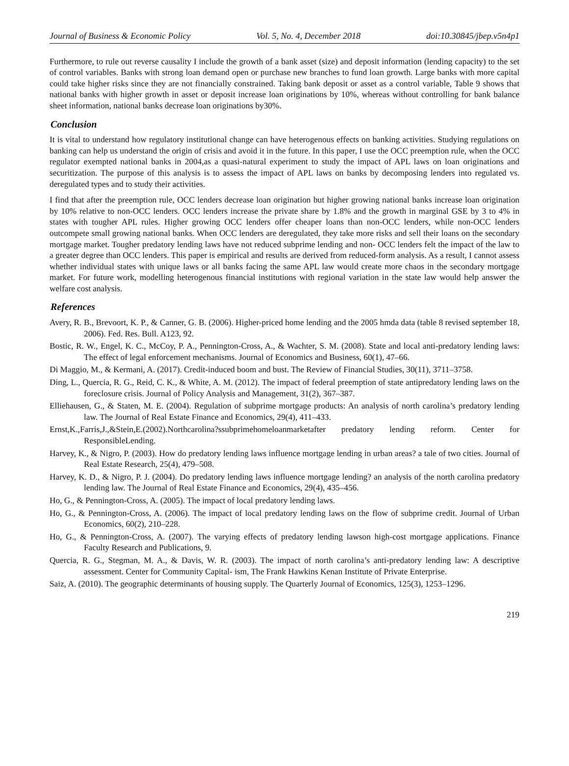Journal of Business & Economic Policy Vol. 5, No. 4, December 2018 doi:10.30845/jbep.v5n4p1
Furthermore, to rule out reverse causality I include the growth of a bank asset (size) and deposit information (lending capacity) to the set of control variables. Banks with strong loan demand open or purchase new branches to fund loan growth. Large banks with more capital could take higher risks since they are not financially constrained. Taking bank deposit or asset as a control variable, Table 9 shows that national banks with higher growth in asset or deposit increase loan originations by 10%, whereas without controlling for bank balance sheet information, national banks decrease loan originations by30%.
Conclusion
It is vital to understand how regulatory institutional change can have heterogenous effects on banking activities. Studying regulations on banking can help us understand the origin of crisis and avoid it in the future. In this paper, I use the OCC preemption rule, when the OCC regulator exempted national banks in 2004,as a quasi-natural experiment to study the impact of APL laws on loan originations and securitization. The purpose of this analysis is to assess the impact of APL laws on banks by decomposing lenders into regulated vs. deregulated types and to study their activities.
I find that after the preemption rule, OCC lenders decrease loan origination but higher growing national banks increase loan origination by 10% relative to non-OCC lenders. OCC lenders increase the private share by 1.8% and the growth in marginal GSE by 3 to 4% in states with tougher APL rules. Higher growing OCC lenders offer cheaper loans than non-OCC lenders, while non-OCC lenders outcompete small growing national banks. When OCC lenders are deregulated, they take more risks and sell their loans on the secondary mortgage market. Tougher predatory lending laws have not reduced subprime lending and non- OCC lenders felt the impact of the law to a greater degree than OCC lenders. This paper is empirical and results are derived from reduced-form analysis. As a result, I cannot assess whether individual states with unique laws or all banks facing the same APL law would create more chaos in the secondary mortgage market. For future work, modelling heterogenous financial institutions with regional variation in the state law would help answer the welfare cost analysis.
References
Avery, R. B., Brevoort, K. P., & Canner, G. B. (2006). Higher-priced home lending and the 2005 hmda data (table 8 revised september 18, 2006). Fed. Res. Bull. A123, 92.
Bostic, R. W., Engel, K. C., McCoy, P. A., Pennington-Cross, A., & Wachter, S. M. (2008). State and local anti-predatory lending laws: The effect of legal enforcement mechanisms. Journal of Economics and Business, 60(1), 47–66.
Di Maggio, M., & Kermani, A. (2017). Credit-induced boom and bust. The Review of Financial Studies, 30(11), 3711–3758.
Ding, L., Quercia, R. G., Reid, C. K., & White, A. M. (2012). The impact of federal preemption of state antipredatory lending laws on the foreclosure crisis. Journal of Policy Analysis and Management, 31(2), 367–387.
Elliehausen, G., & Staten, M. E. (2004). Regulation of subprime mortgage products: An analysis of north carolina’s predatory lending law. The Journal of Real Estate Finance and Economics, 29(4), 411–433.
Ernst,K.,Farris,J.,&Stein,E.(2002).Northcarolina?ssubprimehomeloanmarketafter predatory lending reform. Center for ResponsibleLending.
Harvey, K., & Nigro, P. (2003). How do predatory lending laws influence mortgage lending in urban areas? a tale of two cities. Journal of Real Estate Research, 25(4), 479–508.
Harvey, K. D., & Nigro, P. J. (2004). Do predatory lending laws influence mortgage lending? an analysis of the north carolina predatory lending law. The Journal of Real Estate Finance and Economics, 29(4), 435–456.
Ho, G., & Pennington-Cross, A. (2005). The impact of local predatory lending laws.
Ho, G., & Pennington-Cross, A. (2006). The impact of local predatory lending laws on the flow of subprime credit. Journal of Urban Economics, 60(2), 210–228.
Ho, G., & Pennington-Cross, A. (2007). The varying effects of predatory lending lawson high-cost mortgage applications. Finance Faculty Research and Publications, 9.
Quercia, R. G., Stegman, M. A., & Davis, W. R. (2003). The impact of north carolina’s anti-predatory lending law: A descriptive assessment. Center for Community Capital- ism, The Frank Hawkins Kenan Institute of Private Enterprise.
Saiz, A. (2010). The geographic determinants of housing supply. The Quarterly Journal of Economics, 125(3), 1253–1296.
219